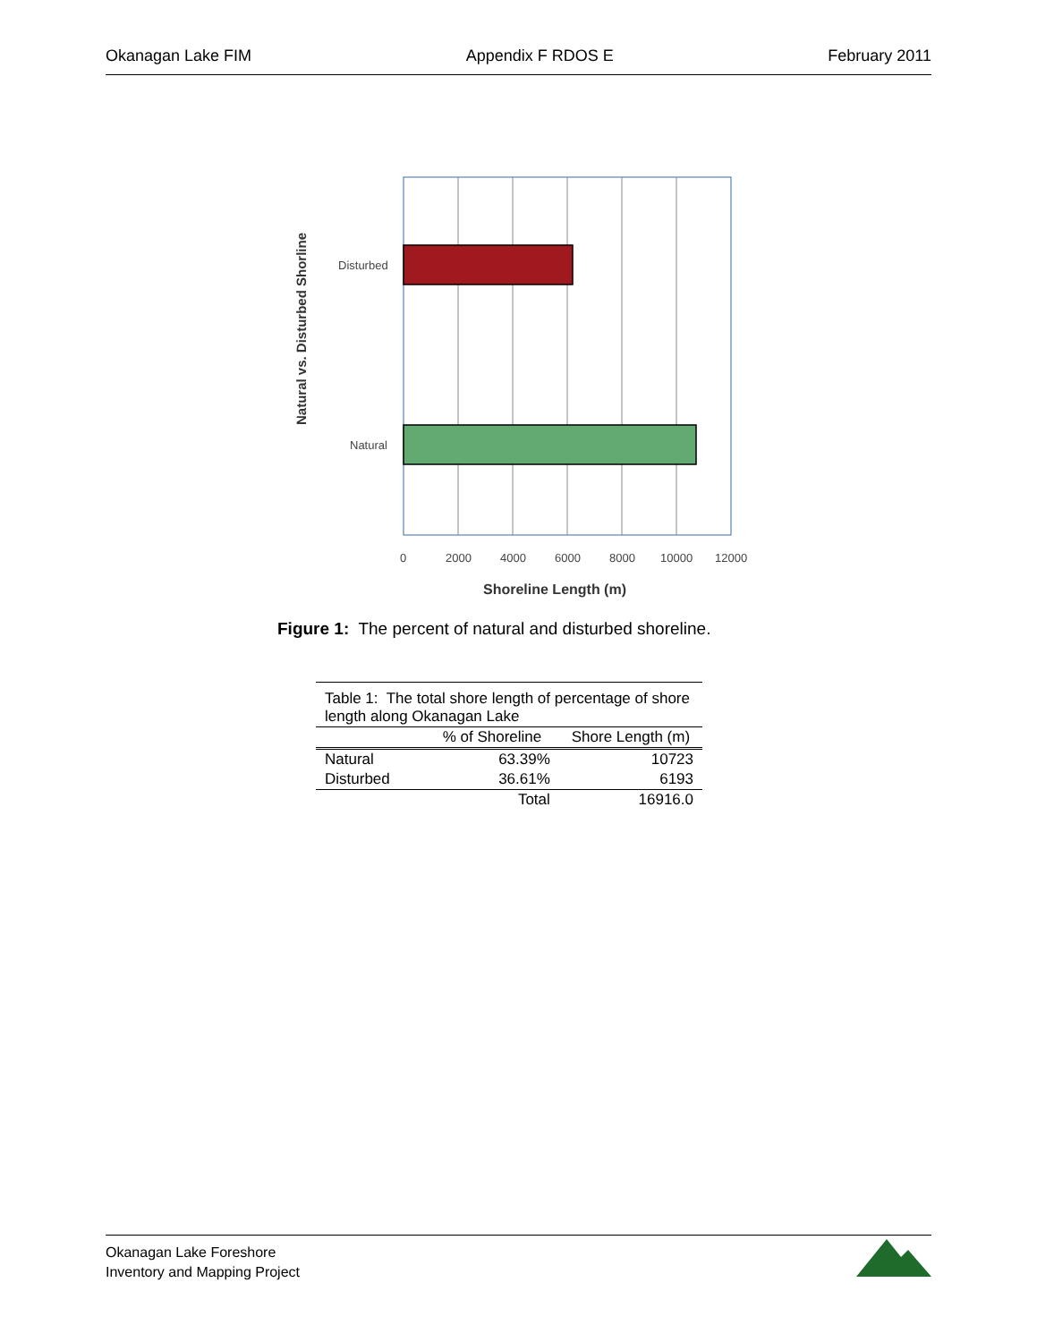Okanagan Lake FIM Appendix F RDOS E February 2011
Disturbed
Natural
0
2000
4000
6000
8000
10000
12000
Shoreline Length (m)
Natural vs. Disturbed Shorline
Figure 1: The percent of natural and disturbed shoreline.
| Table 1: The total shore length of percentage of shore length along Okanagan Lake | | |
| | % of Shoreline | Shore Length (m) |
| Natural | 63.39% | 10723 |
| Disturbed | 36.61% | 6193 |
| | Total | 16916.0 |
Okanagan Lake Foreshore
Inventory and Mapping Project